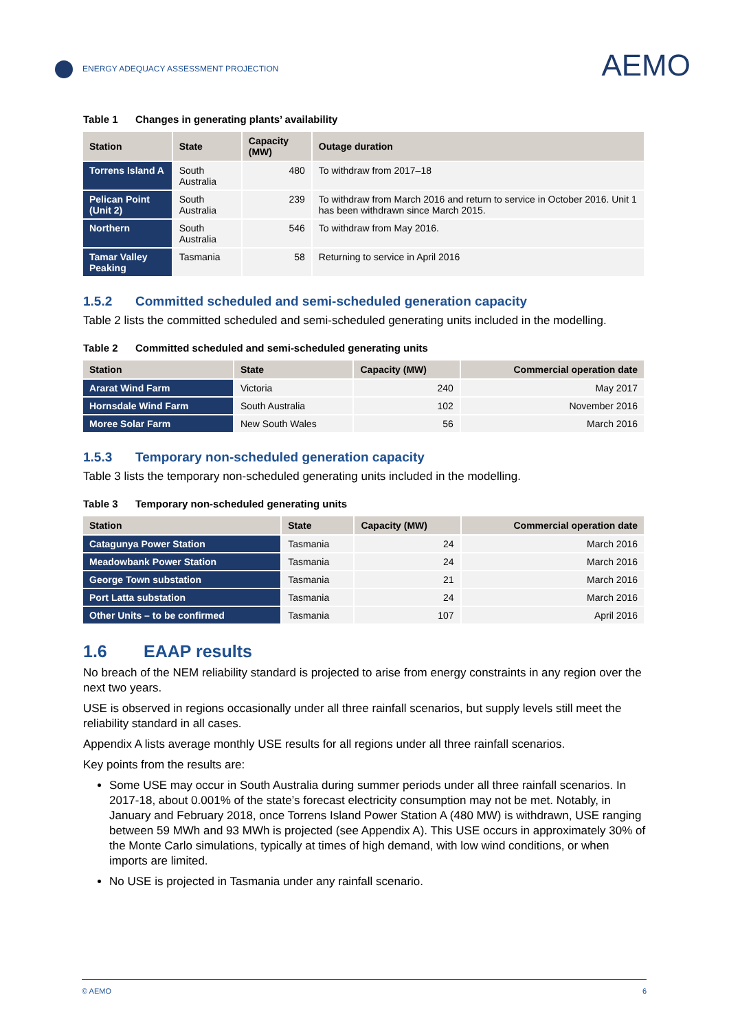ENERGY ADEQUACY ASSESSMENT PROJECTION
AEMO
Table 1 Changes in generating plants’ availability
| Station | State | Capacity (MW) | Outage duration |
| --- | --- | --- | --- |
| Torrens Island A | South Australia | 480 | To withdraw from 2017–18 |
| Pelican Point (Unit 2) | South Australia | 239 | To withdraw from March 2016 and return to service in October 2016. Unit 1 has been withdrawn since March 2015. |
| Northern | South Australia | 546 | To withdraw from May 2016. |
| Tamar Valley Peaking | Tasmania | 58 | Returning to service in April 2016 |
1.5.2 Committed scheduled and semi-scheduled generation capacity
Table 2 lists the committed scheduled and semi-scheduled generating units included in the modelling.
Table 2 Committed scheduled and semi-scheduled generating units
| Station | State | Capacity (MW) | Commercial operation date |
| --- | --- | --- | --- |
| Ararat Wind Farm | Victoria | 240 | May 2017 |
| Hornsdale Wind Farm | South Australia | 102 | November 2016 |
| Moree Solar Farm | New South Wales | 56 | March 2016 |
1.5.3 Temporary non-scheduled generation capacity
Table 3 lists the temporary non-scheduled generating units included in the modelling.
Table 3 Temporary non-scheduled generating units
| Station | State | Capacity (MW) | Commercial operation date |
| --- | --- | --- | --- |
| Catagunya Power Station | Tasmania | 24 | March 2016 |
| Meadowbank Power Station | Tasmania | 24 | March 2016 |
| George Town substation | Tasmania | 21 | March 2016 |
| Port Latta substation | Tasmania | 24 | March 2016 |
| Other Units – to be confirmed | Tasmania | 107 | April 2016 |
1.6 EAAP results
No breach of the NEM reliability standard is projected to arise from energy constraints in any region over the next two years.
USE is observed in regions occasionally under all three rainfall scenarios, but supply levels still meet the reliability standard in all cases.
Appendix A lists average monthly USE results for all regions under all three rainfall scenarios.
Key points from the results are:
Some USE may occur in South Australia during summer periods under all three rainfall scenarios. In 2017-18, about 0.001% of the state’s forecast electricity consumption may not be met. Notably, in January and February 2018, once Torrens Island Power Station A (480 MW) is withdrawn, USE ranging between 59 MWh and 93 MWh is projected (see Appendix A). This USE occurs in approximately 30% of the Monte Carlo simulations, typically at times of high demand, with low wind conditions, or when imports are limited.
No USE is projected in Tasmania under any rainfall scenario.
© AEMO 6